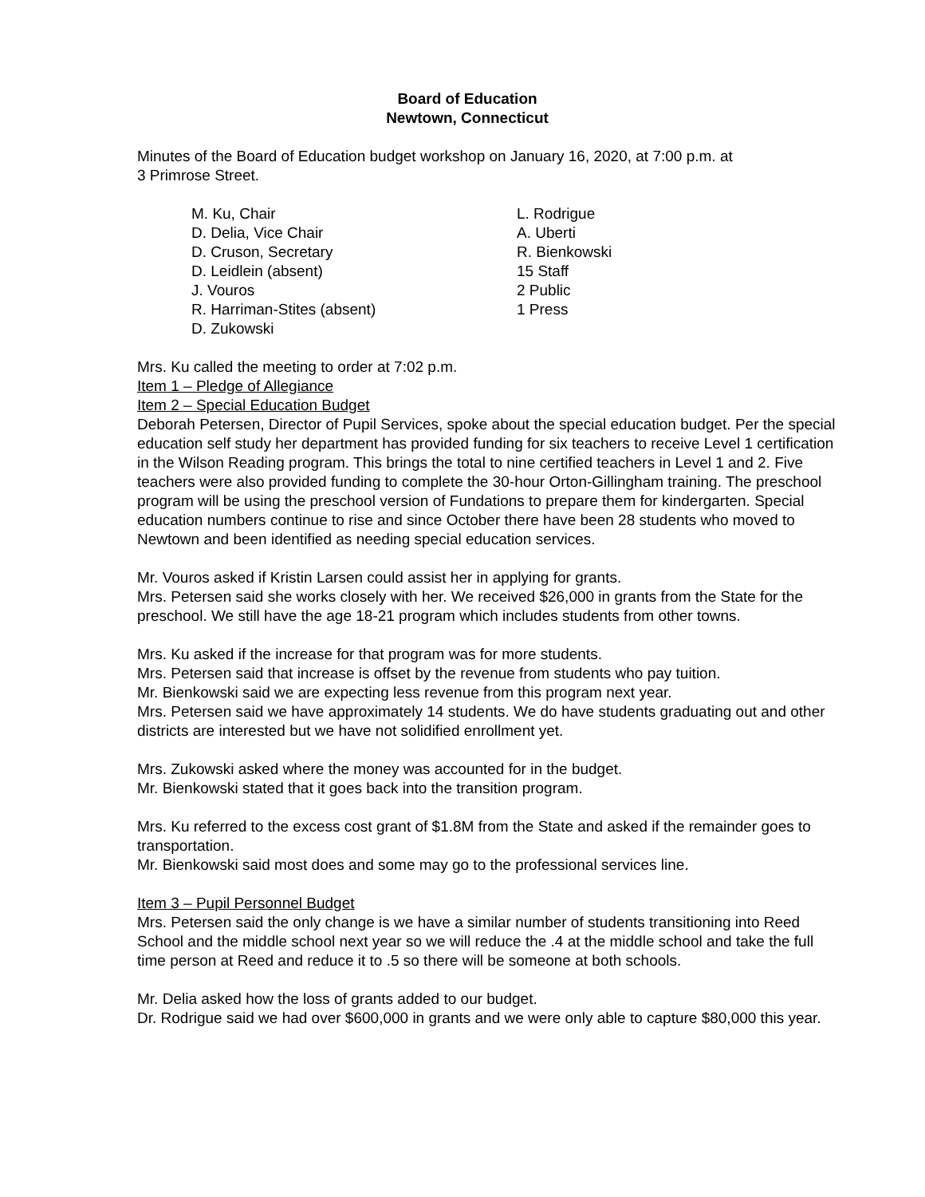Board of Education
Newtown, Connecticut
Minutes of the Board of Education budget workshop on January 16, 2020, at 7:00 p.m. at
3 Primrose Street.
M. Ku, Chair
D. Delia, Vice Chair
D. Cruson, Secretary
D. Leidlein (absent)
J. Vouros
R. Harriman-Stites (absent)
D. Zukowski
L. Rodrigue
A. Uberti
R. Bienkowski
15 Staff
2 Public
1 Press
Mrs. Ku called the meeting to order at 7:02 p.m.
Item 1 – Pledge of Allegiance
Item 2 – Special Education Budget
Deborah Petersen, Director of Pupil Services, spoke about the special education budget. Per the special education self study her department has provided funding for six teachers to receive Level 1 certification in the Wilson Reading program. This brings the total to nine certified teachers in Level 1 and 2. Five teachers were also provided funding to complete the 30-hour Orton-Gillingham training. The preschool program will be using the preschool version of Fundations to prepare them for kindergarten. Special education numbers continue to rise and since October there have been 28 students who moved to Newtown and been identified as needing special education services.
Mr. Vouros asked if Kristin Larsen could assist her in applying for grants.
Mrs. Petersen said she works closely with her. We received $26,000 in grants from the State for the preschool. We still have the age 18-21 program which includes students from other towns.
Mrs. Ku asked if the increase for that program was for more students.
Mrs. Petersen said that increase is offset by the revenue from students who pay tuition.
Mr. Bienkowski said we are expecting less revenue from this program next year.
Mrs. Petersen said we have approximately 14 students. We do have students graduating out and other districts are interested but we have not solidified enrollment yet.
Mrs. Zukowski asked where the money was accounted for in the budget.
Mr. Bienkowski stated that it goes back into the transition program.
Mrs. Ku referred to the excess cost grant of $1.8M from the State and asked if the remainder goes to transportation.
Mr. Bienkowski said most does and some may go to the professional services line.
Item 3 – Pupil Personnel Budget
Mrs. Petersen said the only change is we have a similar number of students transitioning into Reed School and the middle school next year so we will reduce the .4 at the middle school and take the full time person at Reed and reduce it to .5 so there will be someone at both schools.
Mr. Delia asked how the loss of grants added to our budget.
Dr. Rodrigue said we had over $600,000 in grants and we were only able to capture $80,000 this year.